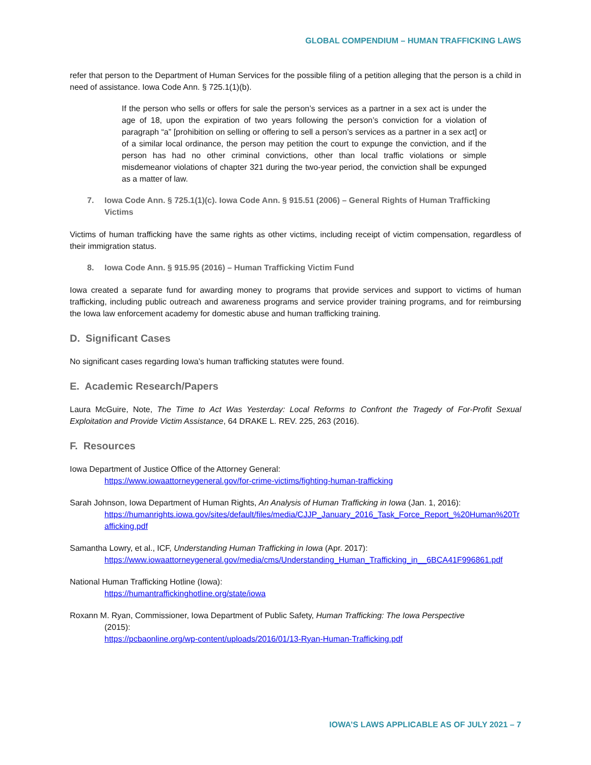GLOBAL COMPENDIUM – HUMAN TRAFFICKING LAWS
refer that person to the Department of Human Services for the possible filing of a petition alleging that the person is a child in need of assistance. Iowa Code Ann. § 725.1(1)(b).
If the person who sells or offers for sale the person’s services as a partner in a sex act is under the age of 18, upon the expiration of two years following the person’s conviction for a violation of paragraph “a” [prohibition on selling or offering to sell a person’s services as a partner in a sex act] or of a similar local ordinance, the person may petition the court to expunge the conviction, and if the person has had no other criminal convictions, other than local traffic violations or simple misdemeanor violations of chapter 321 during the two-year period, the conviction shall be expunged as a matter of law.
7. Iowa Code Ann. § 725.1(1)(c). Iowa Code Ann. § 915.51 (2006) – General Rights of Human Trafficking Victims
Victims of human trafficking have the same rights as other victims, including receipt of victim compensation, regardless of their immigration status.
8. Iowa Code Ann. § 915.95 (2016) – Human Trafficking Victim Fund
Iowa created a separate fund for awarding money to programs that provide services and support to victims of human trafficking, including public outreach and awareness programs and service provider training programs, and for reimbursing the Iowa law enforcement academy for domestic abuse and human trafficking training.
D. Significant Cases
No significant cases regarding Iowa’s human trafficking statutes were found.
E. Academic Research/Papers
Laura McGuire, Note, The Time to Act Was Yesterday: Local Reforms to Confront the Tragedy of For-Profit Sexual Exploitation and Provide Victim Assistance, 64 DRAKE L. REV. 225, 263 (2016).
F. Resources
Iowa Department of Justice Office of the Attorney General:
https://www.iowaattorneygeneral.gov/for-crime-victims/fighting-human-trafficking
Sarah Johnson, Iowa Department of Human Rights, An Analysis of Human Trafficking in Iowa (Jan. 1, 2016):
https://humanrights.iowa.gov/sites/default/files/media/CJJP_January_2016_Task_Force_Report_%20Human%20Trafficking.pdf
Samantha Lowry, et al., ICF, Understanding Human Trafficking in Iowa (Apr. 2017):
https://www.iowaattorneygeneral.gov/media/cms/Understanding_Human_Trafficking_in__6BCA41F996861.pdf
National Human Trafficking Hotline (Iowa):
https://humantraffickinghotline.org/state/iowa
Roxann M. Ryan, Commissioner, Iowa Department of Public Safety, Human Trafficking: The Iowa Perspective
(2015):
https://pcbaonline.org/wp-content/uploads/2016/01/13-Ryan-Human-Trafficking.pdf
IOWA’S LAWS APPLICABLE AS OF JULY 2021 – 7